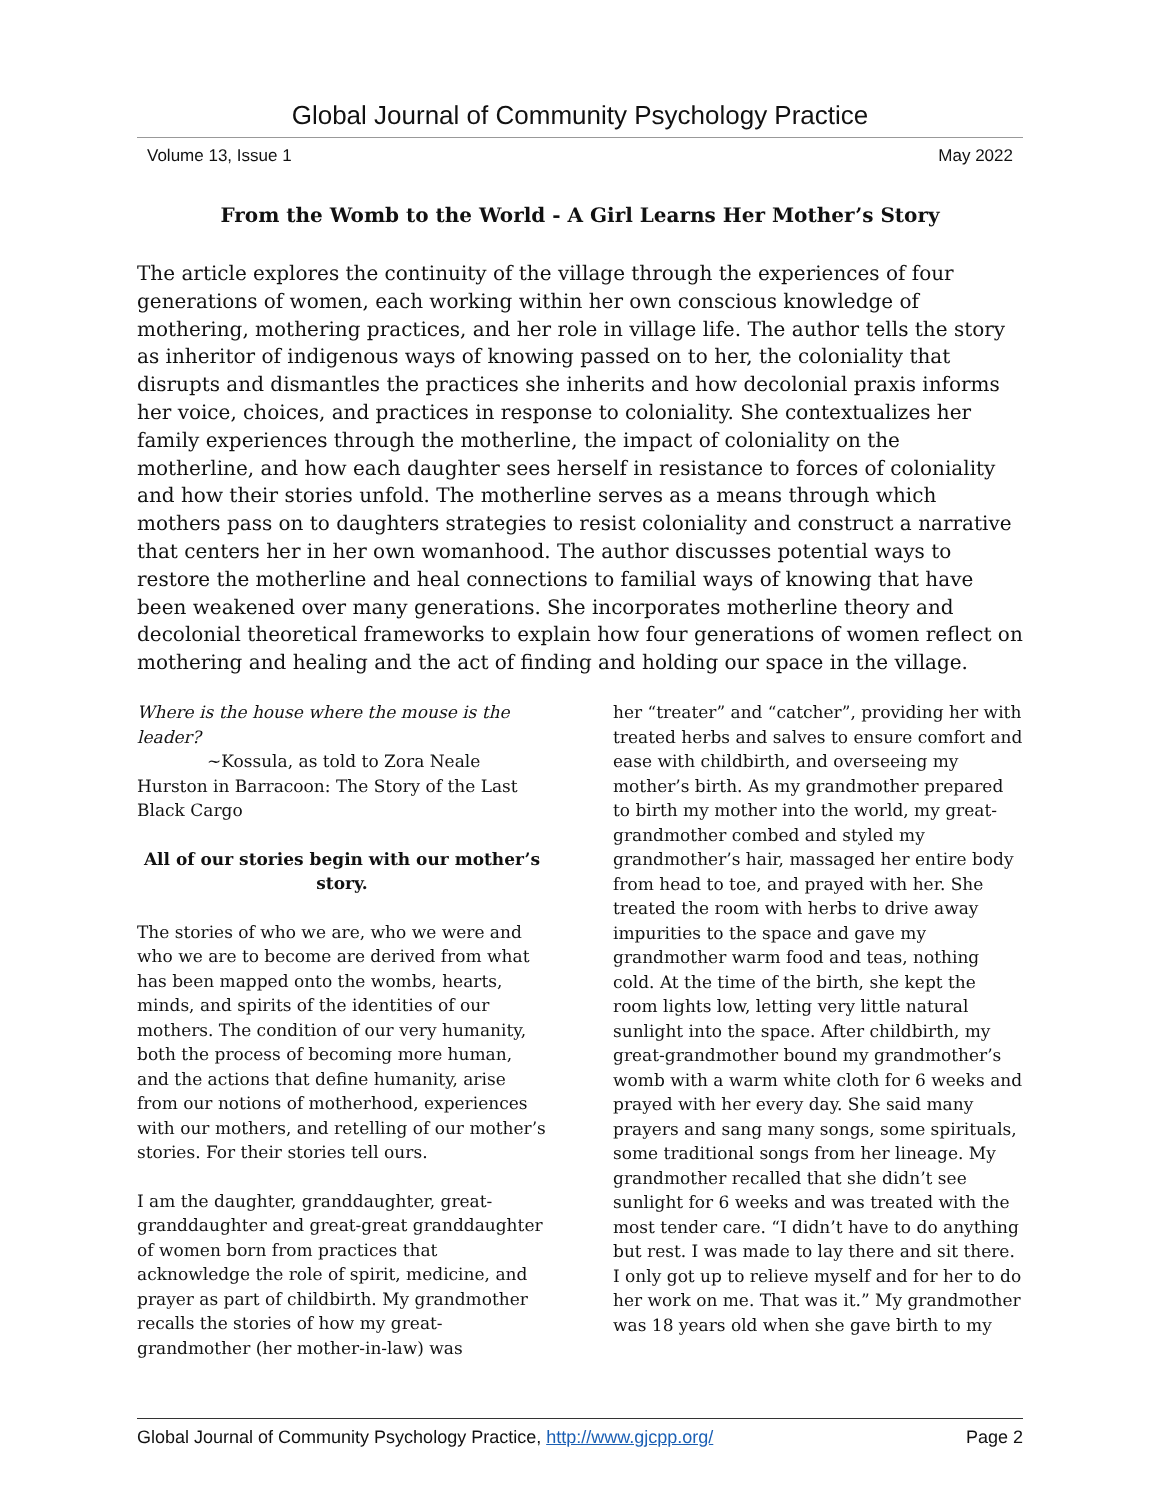Global Journal of Community Psychology Practice
Volume 13, Issue 1 May 2022
From the Womb to the World - A Girl Learns Her Mother’s Story
The article explores the continuity of the village through the experiences of four generations of women, each working within her own conscious knowledge of mothering, mothering practices, and her role in village life. The author tells the story as inheritor of indigenous ways of knowing passed on to her, the coloniality that disrupts and dismantles the practices she inherits and how decolonial praxis informs her voice, choices, and practices in response to coloniality. She contextualizes her family experiences through the motherline, the impact of coloniality on the motherline, and how each daughter sees herself in resistance to forces of coloniality and how their stories unfold. The motherline serves as a means through which mothers pass on to daughters strategies to resist coloniality and construct a narrative that centers her in her own womanhood. The author discusses potential ways to restore the motherline and heal connections to familial ways of knowing that have been weakened over many generations. She incorporates motherline theory and decolonial theoretical frameworks to explain how four generations of women reflect on mothering and healing and the act of finding and holding our space in the village.
Where is the house where the mouse is the leader?
~Kossula, as told to Zora Neale Hurston in Barracoon: The Story of the Last Black Cargo
All of our stories begin with our mother’s story.
The stories of who we are, who we were and who we are to become are derived from what has been mapped onto the wombs, hearts, minds, and spirits of the identities of our mothers. The condition of our very humanity, both the process of becoming more human, and the actions that define humanity, arise from our notions of motherhood, experiences with our mothers, and retelling of our mother’s stories. For their stories tell ours.
I am the daughter, granddaughter, great-granddaughter and great-great granddaughter of women born from practices that acknowledge the role of spirit, medicine, and prayer as part of childbirth. My grandmother recalls the stories of how my great-grandmother (her mother-in-law) was
her “treater” and “catcher”, providing her with treated herbs and salves to ensure comfort and ease with childbirth, and overseeing my mother’s birth. As my grandmother prepared to birth my mother into the world, my great-grandmother combed and styled my grandmother’s hair, massaged her entire body from head to toe, and prayed with her. She treated the room with herbs to drive away impurities to the space and gave my grandmother warm food and teas, nothing cold. At the time of the birth, she kept the room lights low, letting very little natural sunlight into the space. After childbirth, my great-grandmother bound my grandmother’s womb with a warm white cloth for 6 weeks and prayed with her every day. She said many prayers and sang many songs, some spirituals, some traditional songs from her lineage. My grandmother recalled that she didn’t see sunlight for 6 weeks and was treated with the most tender care. “I didn’t have to do anything but rest. I was made to lay there and sit there. I only got up to relieve myself and for her to do her work on me. That was it.” My grandmother was 18 years old when she gave birth to my
Global Journal of Community Psychology Practice, http://www.gjcpp.org/ Page 2